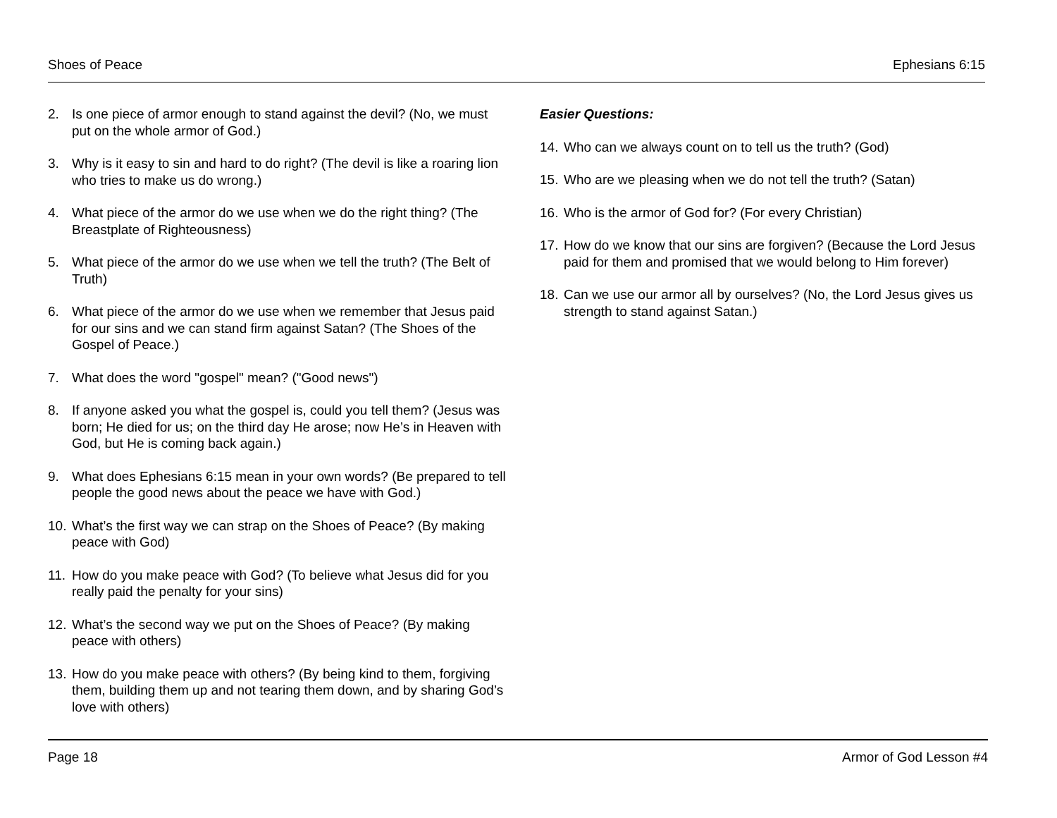Shoes of Peace Ephesians 6:15
2. Is one piece of armor enough to stand against the devil? (No, we must put on the whole armor of God.)
3. Why is it easy to sin and hard to do right? (The devil is like a roaring lion who tries to make us do wrong.)
4. What piece of the armor do we use when we do the right thing? (The Breastplate of Righteousness)
5. What piece of the armor do we use when we tell the truth? (The Belt of Truth)
6. What piece of the armor do we use when we remember that Jesus paid for our sins and we can stand firm against Satan? (The Shoes of the Gospel of Peace.)
7. What does the word "gospel" mean? ("Good news")
8. If anyone asked you what the gospel is, could you tell them? (Jesus was born; He died for us; on the third day He arose; now He’s in Heaven with God, but He is coming back again.)
9. What does Ephesians 6:15 mean in your own words? (Be prepared to tell people the good news about the peace we have with God.)
10. What’s the first way we can strap on the Shoes of Peace? (By making peace with God)
11. How do you make peace with God? (To believe what Jesus did for you really paid the penalty for your sins)
12. What’s the second way we put on the Shoes of Peace? (By making peace with others)
13. How do you make peace with others? (By being kind to them, forgiving them, building them up and not tearing them down, and by sharing God’s love with others)
Easier Questions:
14. Who can we always count on to tell us the truth? (God)
15. Who are we pleasing when we do not tell the truth? (Satan)
16. Who is the armor of God for? (For every Christian)
17. How do we know that our sins are forgiven? (Because the Lord Jesus paid for them and promised that we would belong to Him forever)
18. Can we use our armor all by ourselves? (No, the Lord Jesus gives us strength to stand against Satan.)
Page 18 Armor of God Lesson #4